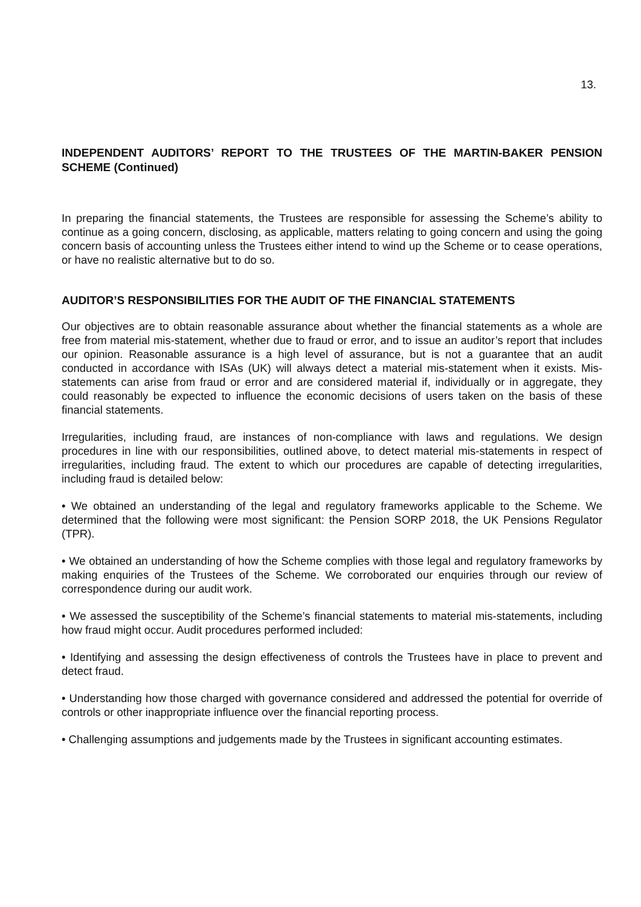13.
INDEPENDENT AUDITORS’ REPORT TO THE TRUSTEES OF THE MARTIN-BAKER PENSION SCHEME (Continued)
In preparing the financial statements, the Trustees are responsible for assessing the Scheme’s ability to continue as a going concern, disclosing, as applicable, matters relating to going concern and using the going concern basis of accounting unless the Trustees either intend to wind up the Scheme or to cease operations, or have no realistic alternative but to do so.
AUDITOR’S RESPONSIBILITIES FOR THE AUDIT OF THE FINANCIAL STATEMENTS
Our objectives are to obtain reasonable assurance about whether the financial statements as a whole are free from material mis-statement, whether due to fraud or error, and to issue an auditor’s report that includes our opinion. Reasonable assurance is a high level of assurance, but is not a guarantee that an audit conducted in accordance with ISAs (UK) will always detect a material mis-statement when it exists. Mis-statements can arise from fraud or error and are considered material if, individually or in aggregate, they could reasonably be expected to influence the economic decisions of users taken on the basis of these financial statements.
Irregularities, including fraud, are instances of non-compliance with laws and regulations. We design procedures in line with our responsibilities, outlined above, to detect material mis-statements in respect of irregularities, including fraud. The extent to which our procedures are capable of detecting irregularities, including fraud is detailed below:
• We obtained an understanding of the legal and regulatory frameworks applicable to the Scheme. We determined that the following were most significant: the Pension SORP 2018, the UK Pensions Regulator (TPR).
• We obtained an understanding of how the Scheme complies with those legal and regulatory frameworks by making enquiries of the Trustees of the Scheme. We corroborated our enquiries through our review of correspondence during our audit work.
• We assessed the susceptibility of the Scheme’s financial statements to material mis-statements, including how fraud might occur. Audit procedures performed included:
• Identifying and assessing the design effectiveness of controls the Trustees have in place to prevent and detect fraud.
• Understanding how those charged with governance considered and addressed the potential for override of controls or other inappropriate influence over the financial reporting process.
• Challenging assumptions and judgements made by the Trustees in significant accounting estimates.